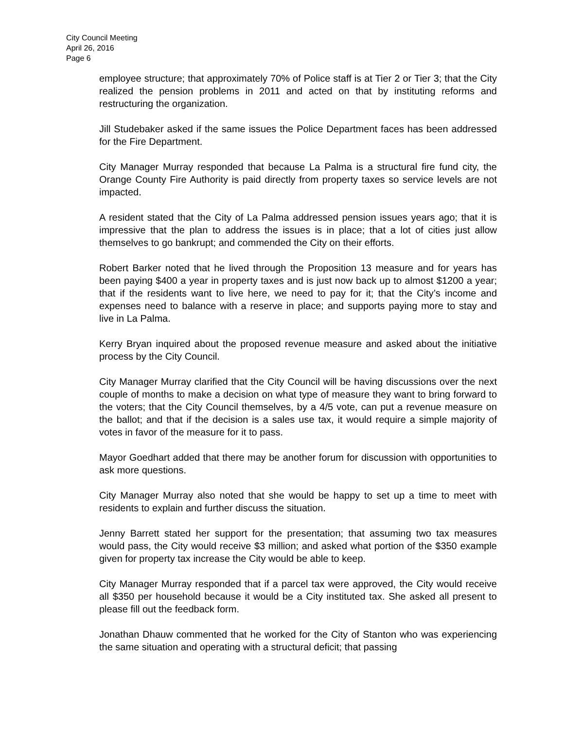City Council Meeting
April 26, 2016
Page 6
employee structure; that approximately 70% of Police staff is at Tier 2 or Tier 3; that the City realized the pension problems in 2011 and acted on that by instituting reforms and restructuring the organization.
Jill Studebaker asked if the same issues the Police Department faces has been addressed for the Fire Department.
City Manager Murray responded that because La Palma is a structural fire fund city, the Orange County Fire Authority is paid directly from property taxes so service levels are not impacted.
A resident stated that the City of La Palma addressed pension issues years ago; that it is impressive that the plan to address the issues is in place; that a lot of cities just allow themselves to go bankrupt; and commended the City on their efforts.
Robert Barker noted that he lived through the Proposition 13 measure and for years has been paying $400 a year in property taxes and is just now back up to almost $1200 a year; that if the residents want to live here, we need to pay for it; that the City’s income and expenses need to balance with a reserve in place; and supports paying more to stay and live in La Palma.
Kerry Bryan inquired about the proposed revenue measure and asked about the initiative process by the City Council.
City Manager Murray clarified that the City Council will be having discussions over the next couple of months to make a decision on what type of measure they want to bring forward to the voters; that the City Council themselves, by a 4/5 vote, can put a revenue measure on the ballot; and that if the decision is a sales use tax, it would require a simple majority of votes in favor of the measure for it to pass.
Mayor Goedhart added that there may be another forum for discussion with opportunities to ask more questions.
City Manager Murray also noted that she would be happy to set up a time to meet with residents to explain and further discuss the situation.
Jenny Barrett stated her support for the presentation; that assuming two tax measures would pass, the City would receive $3 million; and asked what portion of the $350 example given for property tax increase the City would be able to keep.
City Manager Murray responded that if a parcel tax were approved, the City would receive all $350 per household because it would be a City instituted tax. She asked all present to please fill out the feedback form.
Jonathan Dhauw commented that he worked for the City of Stanton who was experiencing the same situation and operating with a structural deficit; that passing